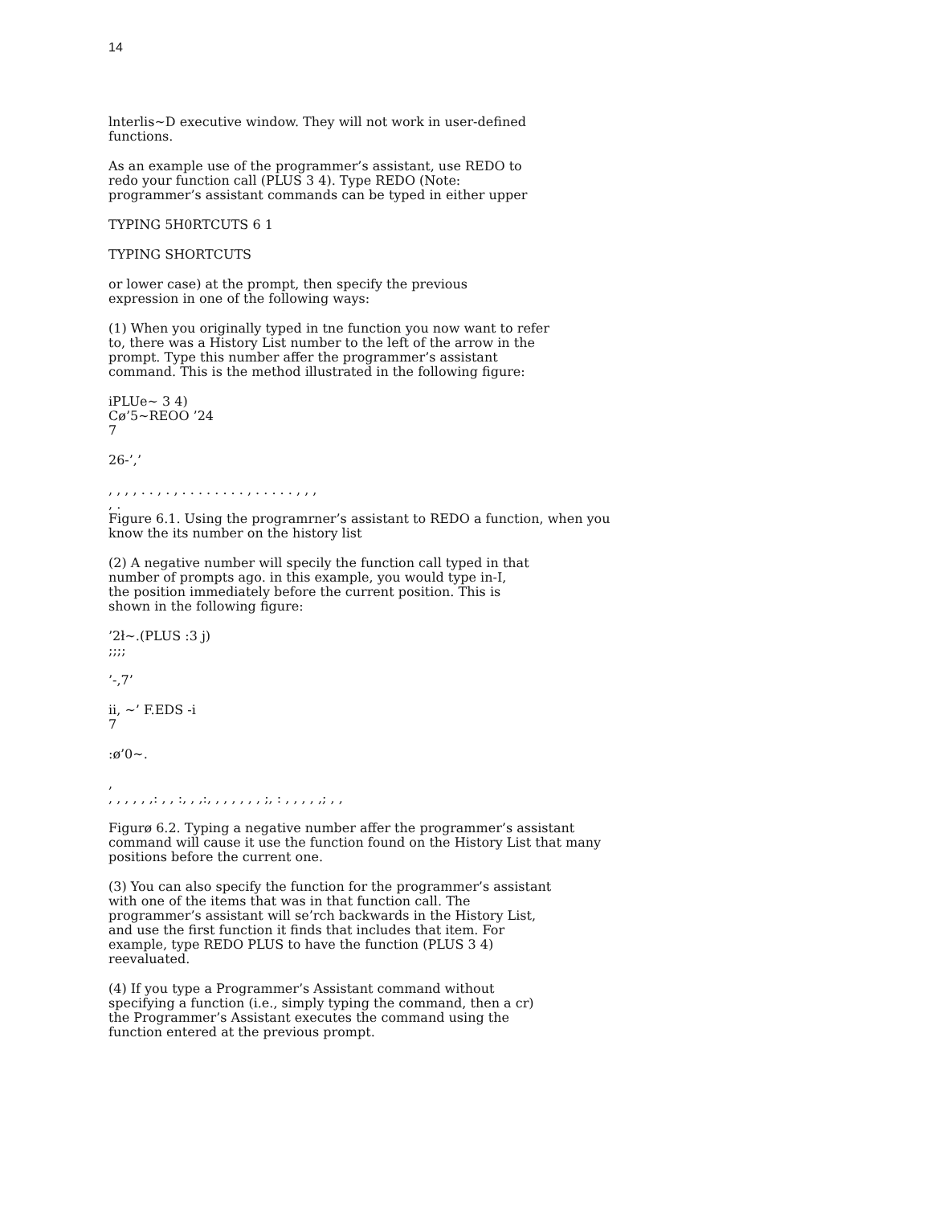14
lnterlis~D executive window. They will not work in user-defined
functions.
As an example use of the programmer’s assistant, use REDO to
redo your function call (PLUS 3 4). Type REDO (Note:
programmer’s assistant commands can be typed in either upper
TYPING 5H0RTCUTS 6 1
TYPING SHORTCUTS
or lower case) at the prompt, then specify the previous
expression in one of the following ways:
(1) When you originally typed in tne function you now want to refer
to, there was a History List number to the left of the arrow in the
prompt. Type this number affer the programmer’s assistant
command. This is the method illustrated in the following figure:
iPLUe~ 3 4)
Cø’5~REOO ’24
7
26-’,’
, , , , . . , . , . . . . . . . . , . . . . . , , ,
, .
Figure 6.1. Using the programrner’s assistant to REDO a function, when you
know the its number on the history list
(2) A negative number will specily the function call typed in that
number of prompts ago. in this example, you would type in-I,
the position immediately before the current position. This is
shown in the following figure:
’2ł~.(PLUS :3 j)
;;;;
’-,7’
ii, ~’ F.EDS -i
7
:ø’0~.
,
, , , , , ,: , , :, , ,:, , , , , , , ;, : , , , , ,; , ,
Figurø 6.2. Typing a negative number affer the programmer’s assistant
command will cause it use the function found on the History List that many
positions before the current one.
(3) You can also specify the function for the programmer’s assistant
with one of the items that was in that function call. The
programmer’s assistant will se’rch backwards in the History List,
and use the first function it finds that includes that item. For
example, type REDO PLUS to have the function (PLUS 3 4)
reevaluated.
(4) If you type a Programmer’s Assistant command without
specifying a function (i.e., simply typing the command, then a cr)
the Programmer’s Assistant executes the command using the
function entered at the previous prompt.